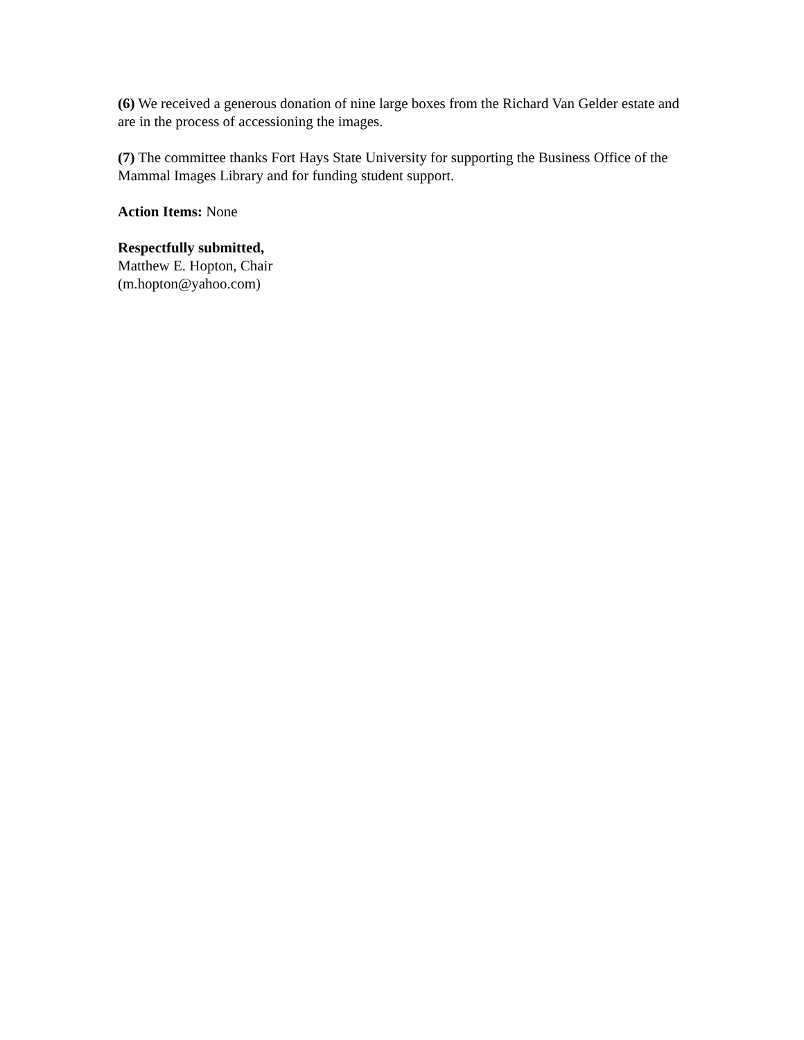(6) We received a generous donation of nine large boxes from the Richard Van Gelder estate and are in the process of accessioning the images.
(7) The committee thanks Fort Hays State University for supporting the Business Office of the Mammal Images Library and for funding student support.
Action Items: None
Respectfully submitted,
Matthew E. Hopton, Chair
(m.hopton@yahoo.com)